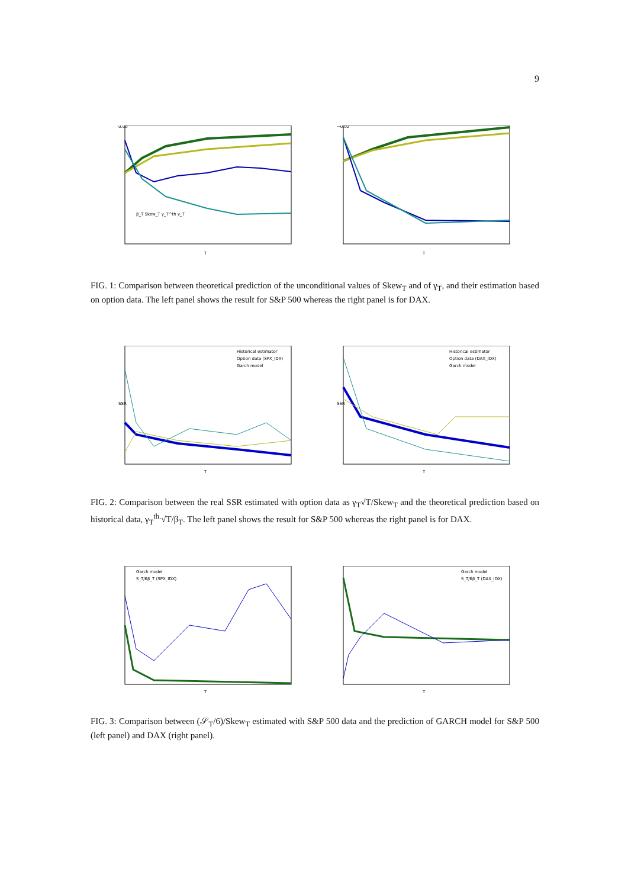9
0.00
T
β_T Skew_T γ_T^th γ_T
−0.02
T
FIG. 1: Comparison between theoretical prediction of the unconditional values of Skew<sub>T</sub> and of γ<sub>T</sub>, and their estimation based on option data. The left panel shows the result for S&P 500 whereas the right panel is for DAX.
Historical estimator
Option data (SPX_IDX)
Garch model
T
SSR
Historical estimator
Option data (DAX_IDX)
Garch model
T
SSR
FIG. 2: Comparison between the real SSR estimated with option data as γ<sub>T</sub>√T/Skew<sub>T</sub> and the theoretical prediction based on historical data, γ<sub>T</sub><sup>th.</sup>√T/β<sub>T</sub>. The left panel shows the result for S&P 500 whereas the right panel is for DAX.
Garch model
S_T/6β_T (SPX_IDX)
T
Garch model
S_T/6β_T (DAX_IDX)
T
FIG. 3: Comparison between (𝒮<sub>T</sub>/6)/Skew<sub>T</sub> estimated with S&P 500 data and the prediction of GARCH model for S&P 500 (left panel) and DAX (right panel).